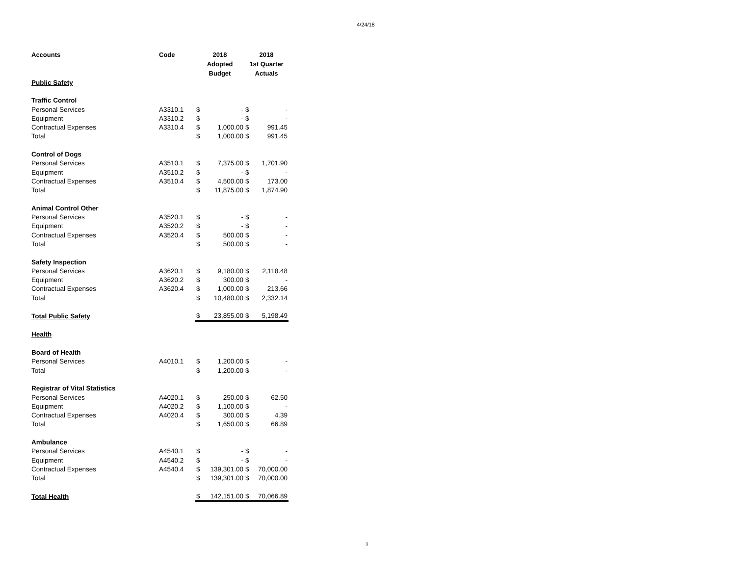4/24/18
| Accounts | Code | 2018 Adopted Budget | | 2018 1st Quarter Actuals | |
| --- | --- | --- | --- | --- | --- |
| Public Safety | | | | | |
| Traffic Control | | | | | |
| Personal Services | A3310.1 | $ | - | $ | - |
| Equipment | A3310.2 | $ | - | $ | - |
| Contractual Expenses | A3310.4 | $ | 1,000.00 | $ | 991.45 |
| Total | | $ | 1,000.00 | $ | 991.45 |
| Control of Dogs | | | | | |
| Personal Services | A3510.1 | $ | 7,375.00 | $ | 1,701.90 |
| Equipment | A3510.2 | $ | - | $ | - |
| Contractual Expenses | A3510.4 | $ | 4,500.00 | $ | 173.00 |
| Total | | $ | 11,875.00 | $ | 1,874.90 |
| Animal Control Other | | | | | |
| Personal Services | A3520.1 | $ | - | $ | - |
| Equipment | A3520.2 | $ | - | $ | - |
| Contractual Expenses | A3520.4 | $ | 500.00 | $ | - |
| Total | | $ | 500.00 | $ | - |
| Safety Inspection | | | | | |
| Personal Services | A3620.1 | $ | 9,180.00 | $ | 2,118.48 |
| Equipment | A3620.2 | $ | 300.00 | $ | - |
| Contractual Expenses | A3620.4 | $ | 1,000.00 | $ | 213.66 |
| Total | | $ | 10,480.00 | $ | 2,332.14 |
| Total Public Safety | | $ | 23,855.00 | $ | 5,198.49 |
| Health | | | | | |
| Board of Health | | | | | |
| Personal Services | A4010.1 | $ | 1,200.00 | $ | - |
| Total | | $ | 1,200.00 | $ | - |
| Registrar of Vital Statistics | | | | | |
| Personal Services | A4020.1 | $ | 250.00 | $ | 62.50 |
| Equipment | A4020.2 | $ | 1,100.00 | $ | - |
| Contractual Expenses | A4020.4 | $ | 300.00 | $ | 4.39 |
| Total | | $ | 1,650.00 | $ | 66.89 |
| Ambulance | | | | | |
| Personal Services | A4540.1 | $ | - | $ | - |
| Equipment | A4540.2 | $ | - | $ | - |
| Contractual Expenses | A4540.4 | $ | 139,301.00 | $ | 70,000.00 |
| Total | | $ | 139,301.00 | $ | 70,000.00 |
| Total Health | | $ | 142,151.00 | $ | 70,066.89 |
3